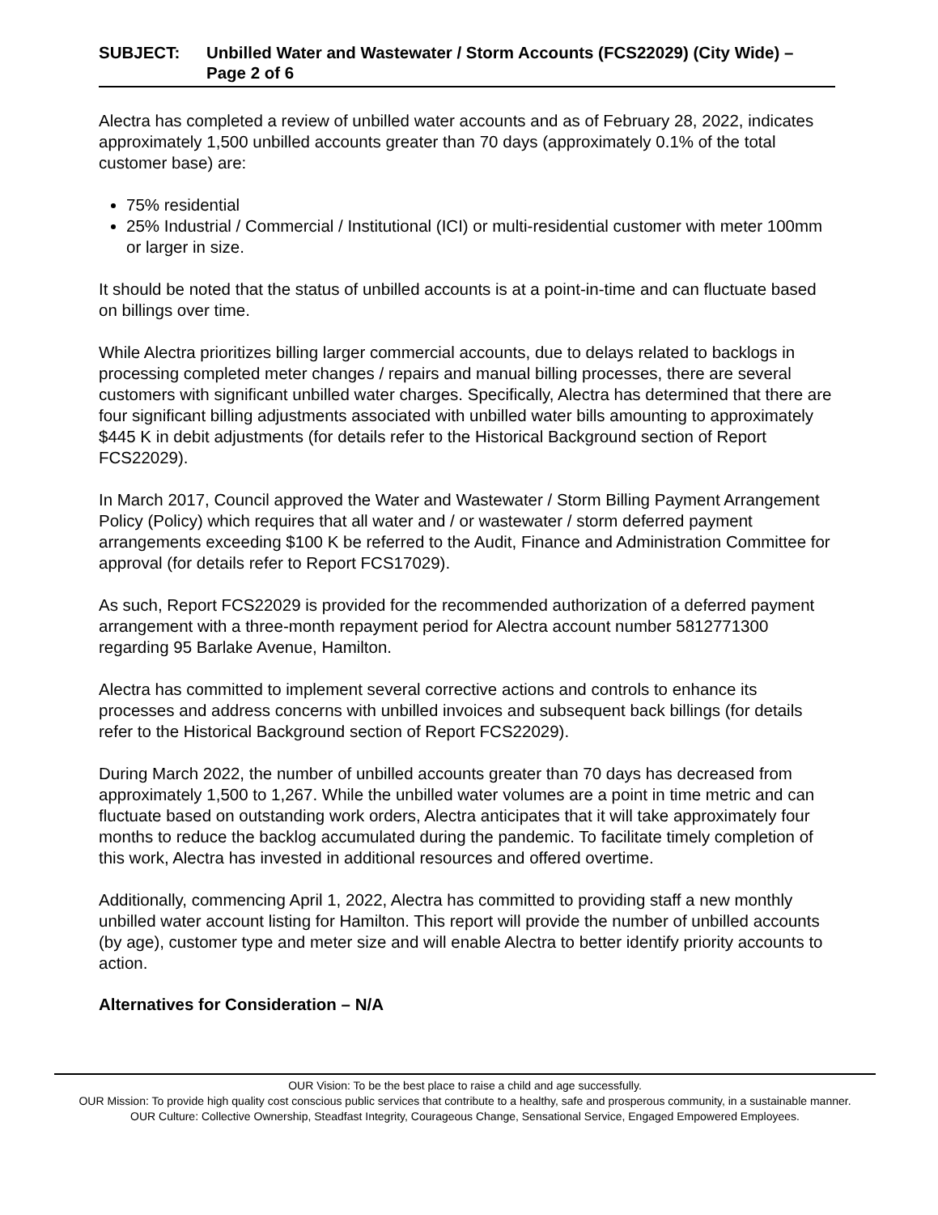SUBJECT: Unbilled Water and Wastewater / Storm Accounts (FCS22029) (City Wide) – Page 2 of 6
Alectra has completed a review of unbilled water accounts and as of February 28, 2022, indicates approximately 1,500 unbilled accounts greater than 70 days (approximately 0.1% of the total customer base) are:
75% residential
25% Industrial / Commercial / Institutional (ICI) or multi-residential customer with meter 100mm or larger in size.
It should be noted that the status of unbilled accounts is at a point-in-time and can fluctuate based on billings over time.
While Alectra prioritizes billing larger commercial accounts, due to delays related to backlogs in processing completed meter changes / repairs and manual billing processes, there are several customers with significant unbilled water charges. Specifically, Alectra has determined that there are four significant billing adjustments associated with unbilled water bills amounting to approximately $445 K in debit adjustments (for details refer to the Historical Background section of Report FCS22029).
In March 2017, Council approved the Water and Wastewater / Storm Billing Payment Arrangement Policy (Policy) which requires that all water and / or wastewater / storm deferred payment arrangements exceeding $100 K be referred to the Audit, Finance and Administration Committee for approval (for details refer to Report FCS17029).
As such, Report FCS22029 is provided for the recommended authorization of a deferred payment arrangement with a three-month repayment period for Alectra account number 5812771300 regarding 95 Barlake Avenue, Hamilton.
Alectra has committed to implement several corrective actions and controls to enhance its processes and address concerns with unbilled invoices and subsequent back billings (for details refer to the Historical Background section of Report FCS22029).
During March 2022, the number of unbilled accounts greater than 70 days has decreased from approximately 1,500 to 1,267. While the unbilled water volumes are a point in time metric and can fluctuate based on outstanding work orders, Alectra anticipates that it will take approximately four months to reduce the backlog accumulated during the pandemic. To facilitate timely completion of this work, Alectra has invested in additional resources and offered overtime.
Additionally, commencing April 1, 2022, Alectra has committed to providing staff a new monthly unbilled water account listing for Hamilton. This report will provide the number of unbilled accounts (by age), customer type and meter size and will enable Alectra to better identify priority accounts to action.
Alternatives for Consideration – N/A
OUR Vision: To be the best place to raise a child and age successfully.
OUR Mission: To provide high quality cost conscious public services that contribute to a healthy, safe and prosperous community, in a sustainable manner.
OUR Culture: Collective Ownership, Steadfast Integrity, Courageous Change, Sensational Service, Engaged Empowered Employees.